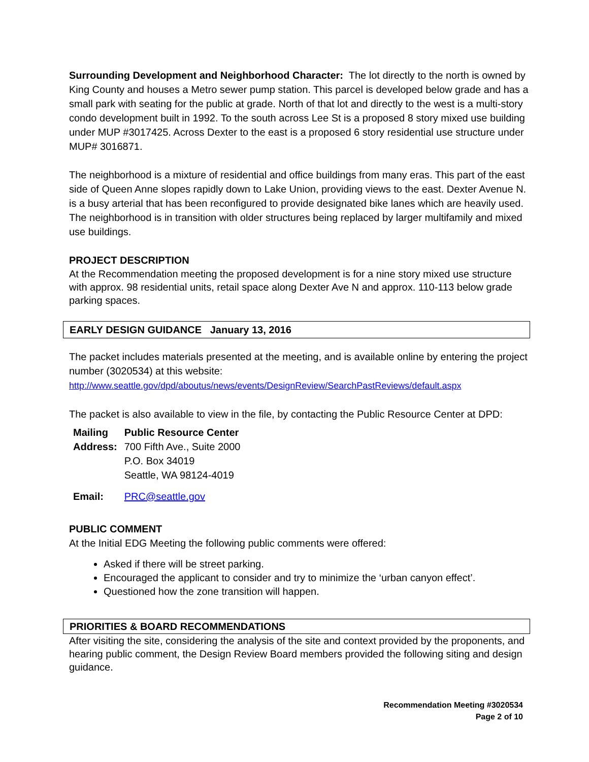Surrounding Development and Neighborhood Character: The lot directly to the north is owned by King County and houses a Metro sewer pump station. This parcel is developed below grade and has a small park with seating for the public at grade. North of that lot and directly to the west is a multi-story condo development built in 1992. To the south across Lee St is a proposed 8 story mixed use building under MUP #3017425. Across Dexter to the east is a proposed 6 story residential use structure under MUP# 3016871.
The neighborhood is a mixture of residential and office buildings from many eras. This part of the east side of Queen Anne slopes rapidly down to Lake Union, providing views to the east. Dexter Avenue N. is a busy arterial that has been reconfigured to provide designated bike lanes which are heavily used. The neighborhood is in transition with older structures being replaced by larger multifamily and mixed use buildings.
PROJECT DESCRIPTION
At the Recommendation meeting the proposed development is for a nine story mixed use structure with approx. 98 residential units, retail space along Dexter Ave N and approx. 110-113 below grade parking spaces.
EARLY DESIGN GUIDANCE January 13, 2016
The packet includes materials presented at the meeting, and is available online by entering the project number (3020534) at this website:
http://www.seattle.gov/dpd/aboutus/news/events/DesignReview/SearchPastReviews/default.aspx
The packet is also available to view in the file, by contacting the Public Resource Center at DPD:
| Mailing Address: | Public Resource Center 700 Fifth Ave., Suite 2000 P.O. Box 34019 Seattle, WA 98124-4019 |
| Email: | PRC@seattle.gov |
PUBLIC COMMENT
At the Initial EDG Meeting the following public comments were offered:
Asked if there will be street parking.
Encouraged the applicant to consider and try to minimize the ‘urban canyon effect’.
Questioned how the zone transition will happen.
PRIORITIES & BOARD RECOMMENDATIONS
After visiting the site, considering the analysis of the site and context provided by the proponents, and hearing public comment, the Design Review Board members provided the following siting and design guidance.
Recommendation Meeting #3020534
Page 2 of 10